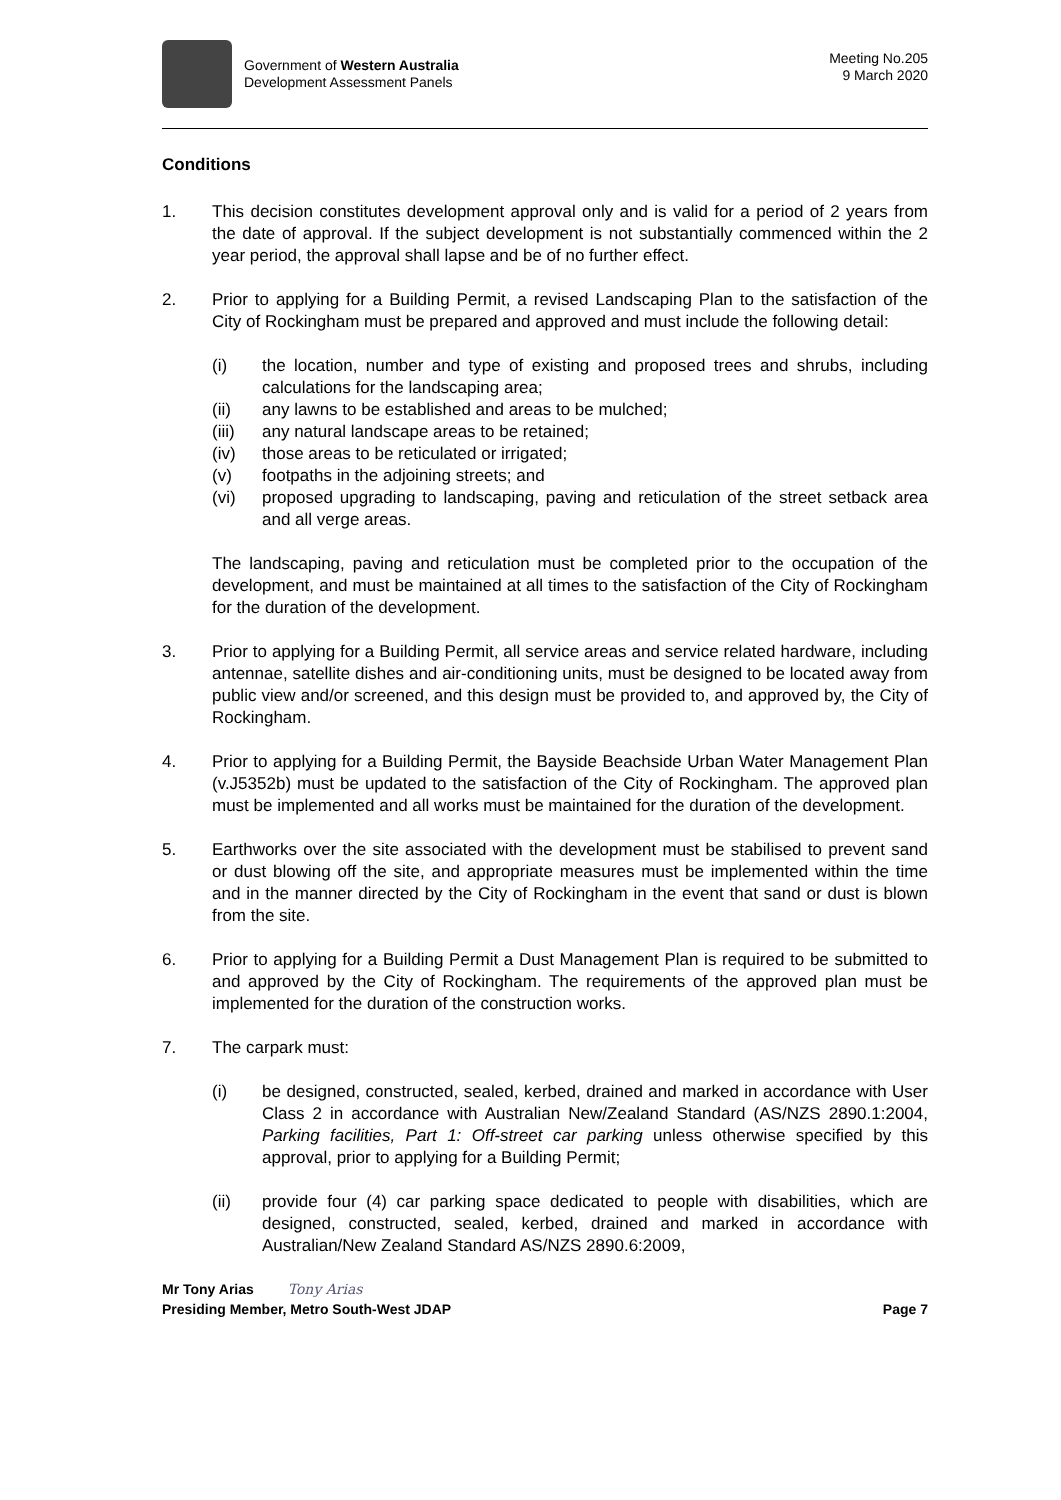Government of Western Australia
Development Assessment Panels
Meeting No.205
9 March 2020
Conditions
1. This decision constitutes development approval only and is valid for a period of 2 years from the date of approval. If the subject development is not substantially commenced within the 2 year period, the approval shall lapse and be of no further effect.
2. Prior to applying for a Building Permit, a revised Landscaping Plan to the satisfaction of the City of Rockingham must be prepared and approved and must include the following detail:
(i) the location, number and type of existing and proposed trees and shrubs, including calculations for the landscaping area;
(ii) any lawns to be established and areas to be mulched;
(iii)
any natural landscape areas to be retained;
(iv) those areas to be reticulated or irrigated;
(v) footpaths in the adjoining streets; and
(vi) proposed upgrading to landscaping, paving and reticulation of the street setback area and all verge areas.
The landscaping, paving and reticulation must be completed prior to the occupation of the development, and must be maintained at all times to the satisfaction of the City of Rockingham for the duration of the development.
3. Prior to applying for a Building Permit, all service areas and service related hardware, including antennae, satellite dishes and air-conditioning units, must be designed to be located away from public view and/or screened, and this design must be provided to, and approved by, the City of Rockingham.
4. Prior to applying for a Building Permit, the Bayside Beachside Urban Water Management Plan (v.J5352b) must be updated to the satisfaction of the City of Rockingham. The approved plan must be implemented and all works must be maintained for the duration of the development.
5. Earthworks over the site associated with the development must be stabilised to prevent sand or dust blowing off the site, and appropriate measures must be implemented within the time and in the manner directed by the City of Rockingham in the event that sand or dust is blown from the site.
6. Prior to applying for a Building Permit a Dust Management Plan is required to be submitted to and approved by the City of Rockingham. The requirements of the approved plan must be implemented for the duration of the construction works.
7. The carpark must:
(i) be designed, constructed, sealed, kerbed, drained and marked in accordance with User Class 2 in accordance with Australian New/Zealand Standard (AS/NZS 2890.1:2004, Parking facilities, Part 1: Off-street car parking unless otherwise specified by this approval, prior to applying for a Building Permit;
(ii) provide four (4) car parking space dedicated to people with disabilities, which are designed, constructed, sealed, kerbed, drained and marked in accordance with Australian/New Zealand Standard AS/NZS 2890.6:2009,
Mr Tony Arias Tony Arias
Presiding Member, Metro South-West JDAP Page 7